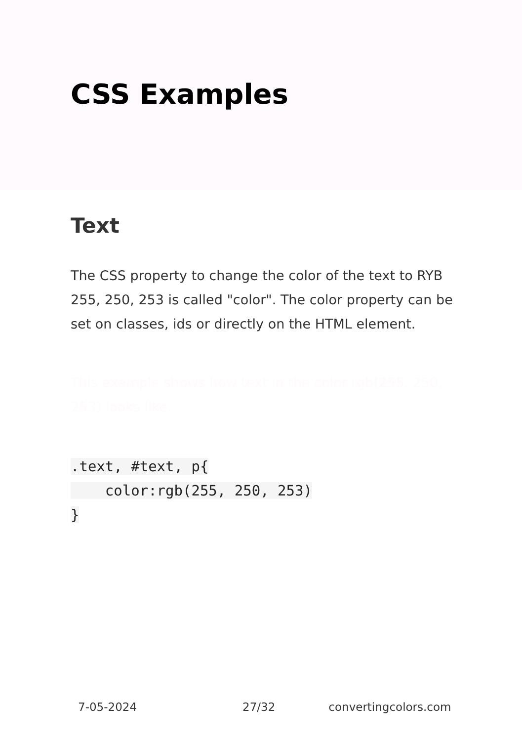CSS Examples
Text
The CSS property to change the color of the text to RYB 255, 250, 253 is called "color". The color property can be set on classes, ids or directly on the HTML element.
This example shows how text in the color rgb(255, 250, 253) looks like.
.text, #text, p{
    color:rgb(255, 250, 253)
}
7-05-2024 27/32 convertingcolors.com